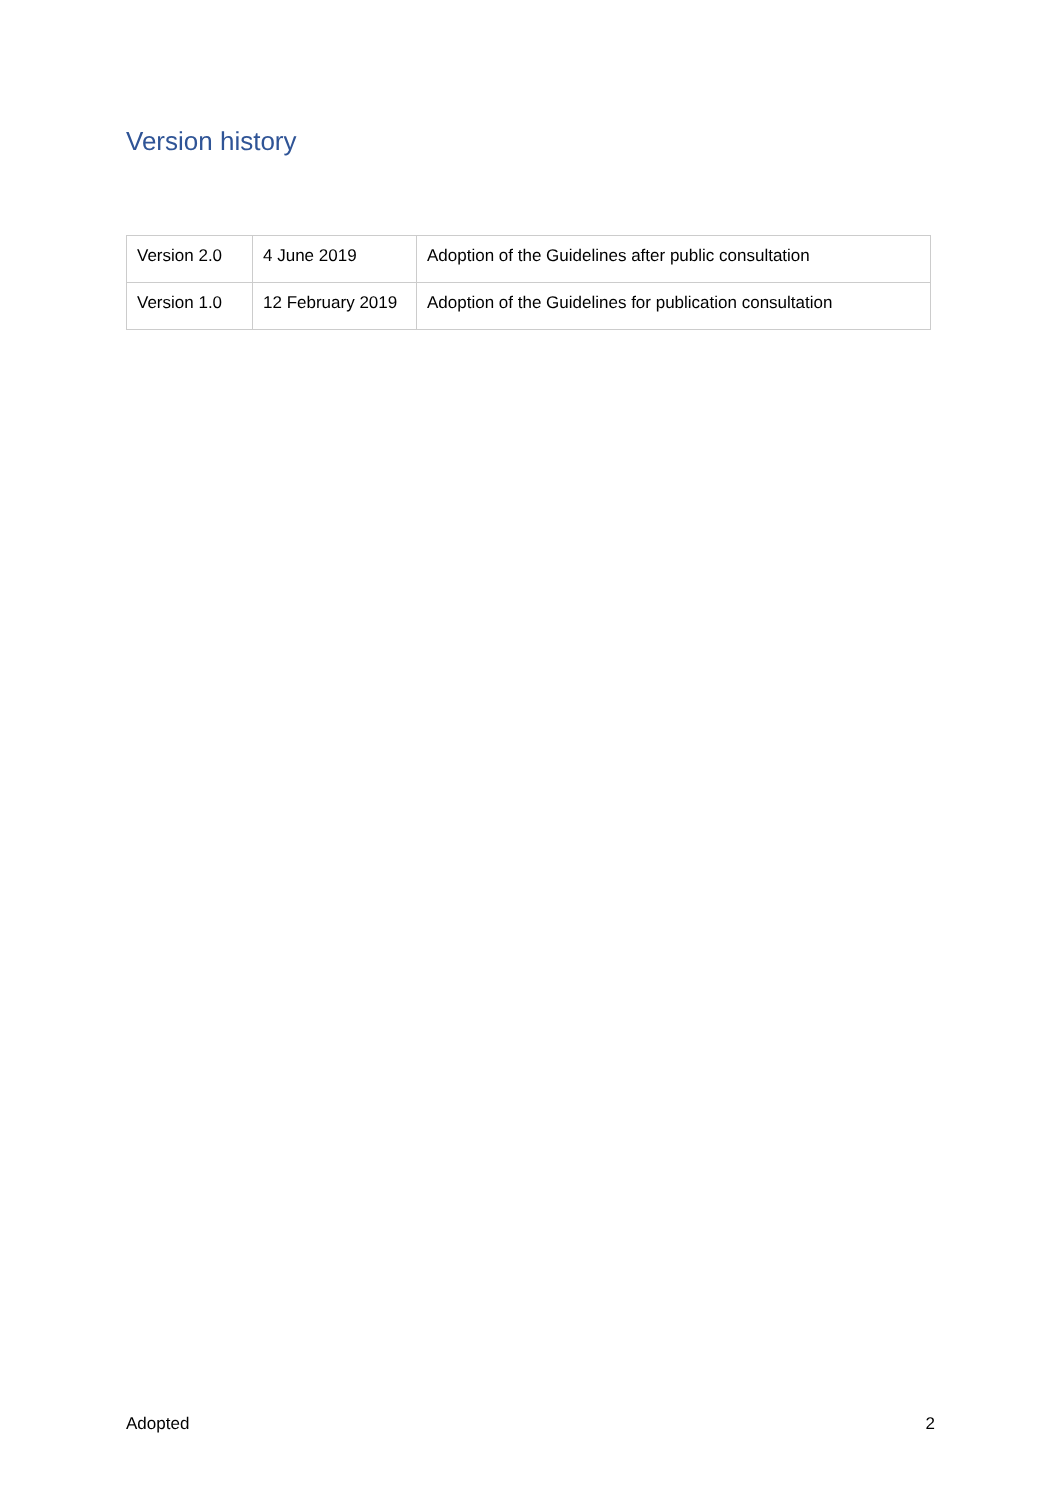Version history
| Version 2.0 | 4 June 2019 | Adoption of the Guidelines after public consultation |
| Version 1.0 | 12 February 2019 | Adoption of the Guidelines for publication consultation |
Adopted 2